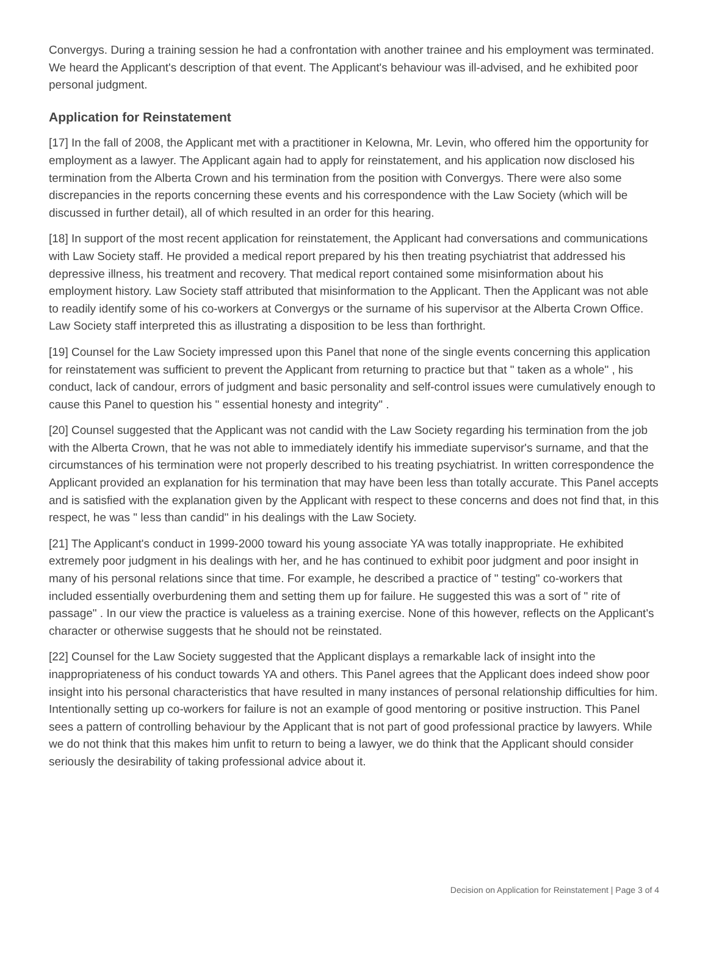Convergys. During a training session he had a confrontation with another trainee and his employment was terminated. We heard the Applicant's description of that event. The Applicant's behaviour was ill-advised, and he exhibited poor personal judgment.
Application for Reinstatement
[17] In the fall of 2008, the Applicant met with a practitioner in Kelowna, Mr. Levin, who offered him the opportunity for employment as a lawyer. The Applicant again had to apply for reinstatement, and his application now disclosed his termination from the Alberta Crown and his termination from the position with Convergys. There were also some discrepancies in the reports concerning these events and his correspondence with the Law Society (which will be discussed in further detail), all of which resulted in an order for this hearing.
[18] In support of the most recent application for reinstatement, the Applicant had conversations and communications with Law Society staff. He provided a medical report prepared by his then treating psychiatrist that addressed his depressive illness, his treatment and recovery. That medical report contained some misinformation about his employment history. Law Society staff attributed that misinformation to the Applicant. Then the Applicant was not able to readily identify some of his co-workers at Convergys or the surname of his supervisor at the Alberta Crown Office. Law Society staff interpreted this as illustrating a disposition to be less than forthright.
[19] Counsel for the Law Society impressed upon this Panel that none of the single events concerning this application for reinstatement was sufficient to prevent the Applicant from returning to practice but that " taken as a whole" , his conduct, lack of candour, errors of judgment and basic personality and self-control issues were cumulatively enough to cause this Panel to question his " essential honesty and integrity" .
[20] Counsel suggested that the Applicant was not candid with the Law Society regarding his termination from the job with the Alberta Crown, that he was not able to immediately identify his immediate supervisor's surname, and that the circumstances of his termination were not properly described to his treating psychiatrist. In written correspondence the Applicant provided an explanation for his termination that may have been less than totally accurate. This Panel accepts and is satisfied with the explanation given by the Applicant with respect to these concerns and does not find that, in this respect, he was " less than candid" in his dealings with the Law Society.
[21] The Applicant's conduct in 1999-2000 toward his young associate YA was totally inappropriate. He exhibited extremely poor judgment in his dealings with her, and he has continued to exhibit poor judgment and poor insight in many of his personal relations since that time. For example, he described a practice of " testing" co-workers that included essentially overburdening them and setting them up for failure. He suggested this was a sort of " rite of passage" . In our view the practice is valueless as a training exercise. None of this however, reflects on the Applicant's character or otherwise suggests that he should not be reinstated.
[22] Counsel for the Law Society suggested that the Applicant displays a remarkable lack of insight into the inappropriateness of his conduct towards YA and others. This Panel agrees that the Applicant does indeed show poor insight into his personal characteristics that have resulted in many instances of personal relationship difficulties for him. Intentionally setting up co-workers for failure is not an example of good mentoring or positive instruction. This Panel sees a pattern of controlling behaviour by the Applicant that is not part of good professional practice by lawyers. While we do not think that this makes him unfit to return to being a lawyer, we do think that the Applicant should consider seriously the desirability of taking professional advice about it.
Decision on Application for Reinstatement | Page 3 of 4